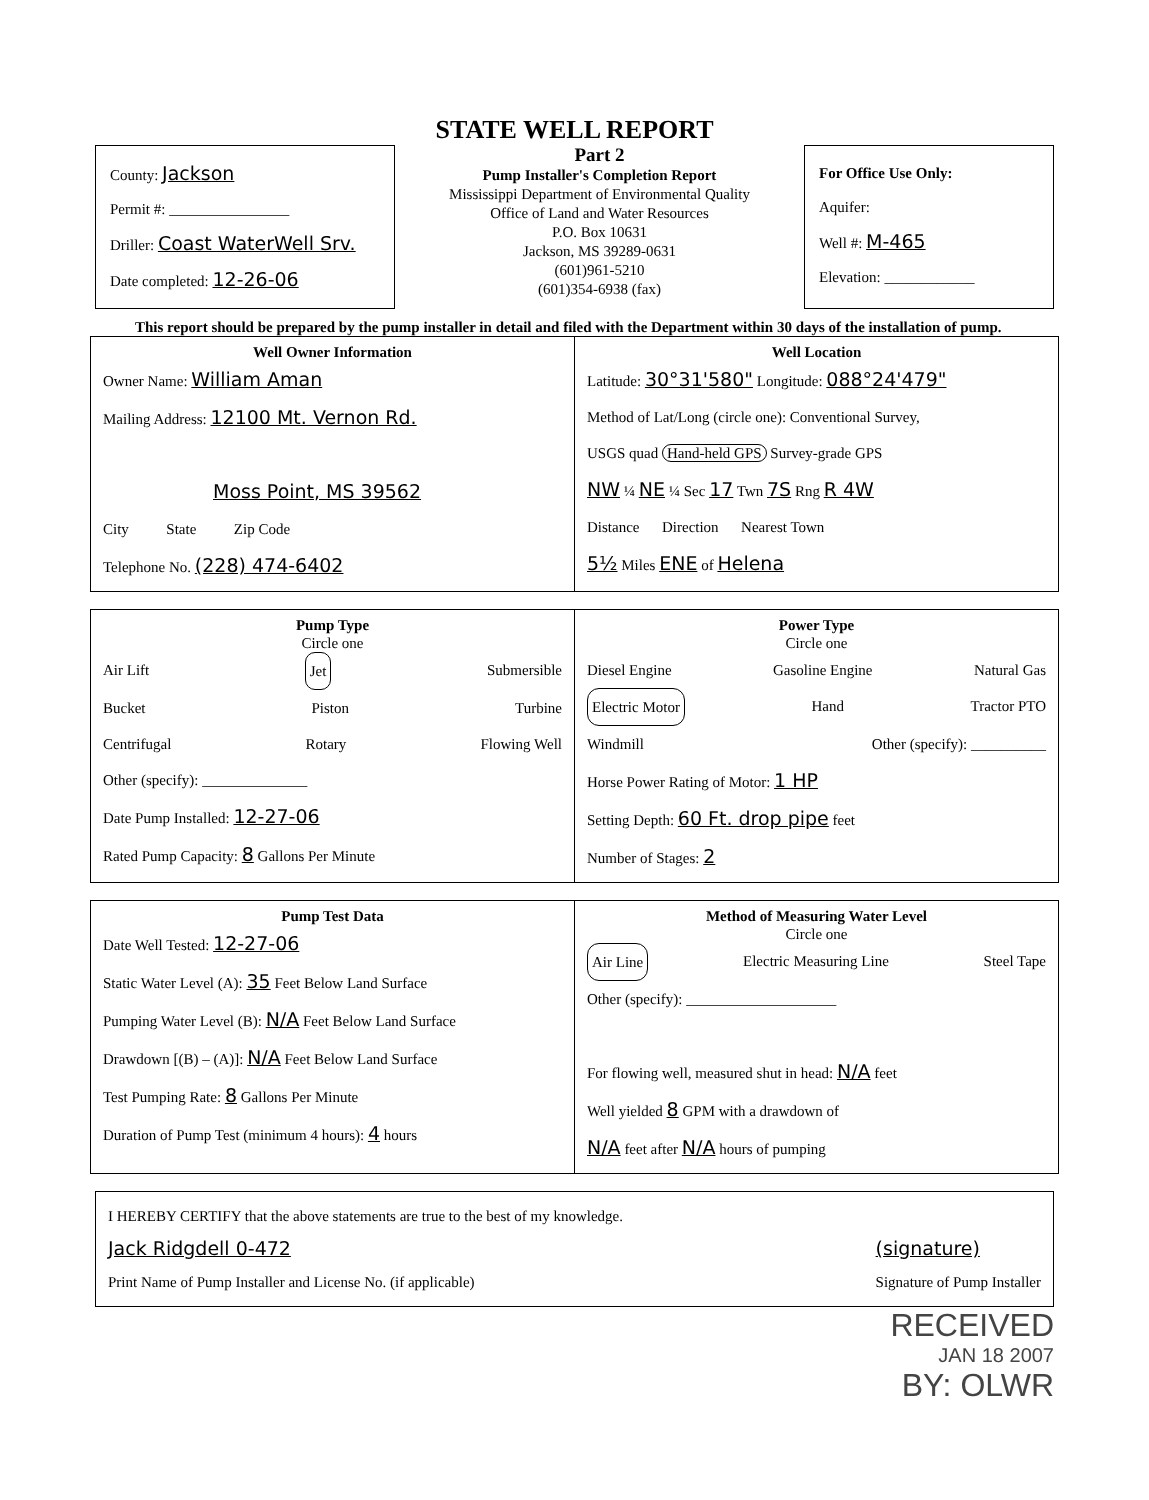STATE WELL REPORT
County: Jackson
Permit #: ________________
Driller: Coast WaterWell Srv.
Date completed: 12-26-06
Part 2
Pump Installer's Completion Report
Mississippi Department of Environmental Quality
Office of Land and Water Resources
P.O. Box 10631
Jackson, MS 39289-0631
(601)961-5210
(601)354-6938 (fax)
For Office Use Only:
Aquifer:
Well #: M-465
Elevation: ____________
This report should be prepared by the pump installer in detail and filed with the Department within 30 days of the installation of pump.
Well Owner Information
Owner Name: William Aman
Mailing Address: 12100 Mt. Vernon Rd.
Moss Point, MS 39562
City State Zip Code
Telephone No. (228) 474-6402
Well Location
Latitude: 30°31'580" Longitude: 088°24'479"
Method of Lat/Long (circle one): Conventional Survey,
USGS quad Hand-held GPS Survey-grade GPS
NW ¼ NE ¼ Sec 17 Twn 7S Rng R 4W
Distance Direction Nearest Town
5½ Miles ENE of Helena
Pump Type
Circle one
Air Lift Jet Submersible
Bucket Piston Turbine
Centrifugal Rotary Flowing Well
Other (specify): ______________
Date Pump Installed: 12-27-06
Rated Pump Capacity: 8 Gallons Per Minute
Power Type
Circle one
Diesel Engine Gasoline Engine Natural Gas
Electric Motor Hand Tractor PTO
Windmill Other (specify): __________
Horse Power Rating of Motor: 1 HP
Setting Depth: 60 Ft. drop pipe feet
Number of Stages: 2
Pump Test Data
Date Well Tested: 12-27-06
Static Water Level (A): 35 Feet Below Land Surface
Pumping Water Level (B): N/A Feet Below Land Surface
Drawdown [(B) – (A)]: N/A Feet Below Land Surface
Test Pumping Rate: 8 Gallons Per Minute
Duration of Pump Test (minimum 4 hours): 4 hours
Method of Measuring Water Level
Circle one
Air Line Electric Measuring Line Steel Tape
Other (specify): ____________________
For flowing well, measured shut in head: N/A feet
Well yielded 8 GPM with a drawdown of
N/A feet after N/A hours of pumping
I HEREBY CERTIFY that the above statements are true to the best of my knowledge.
Jack Ridgdell 0-472
Print Name of Pump Installer and License No. (if applicable) (signature)
Signature of Pump Installer
RECEIVED
JAN 18 2007
BY: OLWR